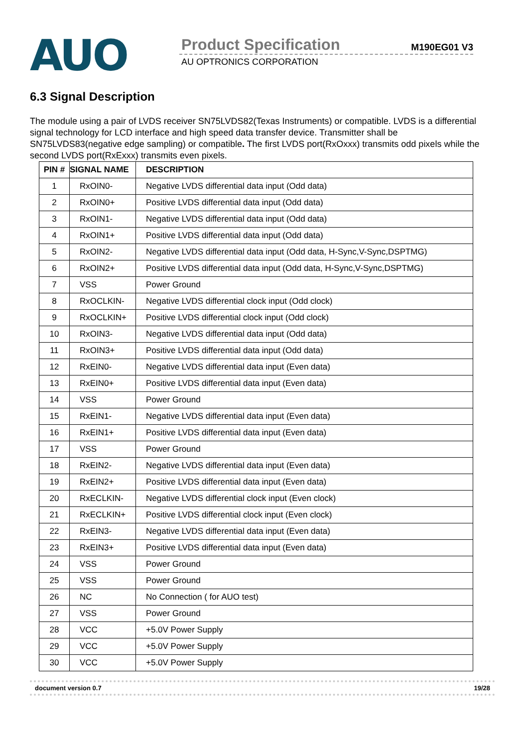AUO
Product Specification M190EG01 V3
AU OPTRONICS CORPORATION
6.3 Signal Description
The module using a pair of LVDS receiver SN75LVDS82(Texas Instruments) or compatible. LVDS is a differential signal technology for LCD interface and high speed data transfer device. Transmitter shall be SN75LVDS83(negative edge sampling) or compatible. The first LVDS port(RxOxxx) transmits odd pixels while the second LVDS port(RxExxx) transmits even pixels.
| PIN # | SIGNAL NAME | DESCRIPTION |
| --- | --- | --- |
| 1 | RxOIN0- | Negative LVDS differential data input (Odd data) |
| 2 | RxOIN0+ | Positive LVDS differential data input (Odd data) |
| 3 | RxOIN1- | Negative LVDS differential data input (Odd data) |
| 4 | RxOIN1+ | Positive LVDS differential data input (Odd data) |
| 5 | RxOIN2- | Negative LVDS differential data input (Odd data, H-Sync,V-Sync,DSPTMG) |
| 6 | RxOIN2+ | Positive LVDS differential data input (Odd data, H-Sync,V-Sync,DSPTMG) |
| 7 | VSS | Power Ground |
| 8 | RxOCLKIN- | Negative LVDS differential clock input (Odd clock) |
| 9 | RxOCLKIN+ | Positive LVDS differential clock input (Odd clock) |
| 10 | RxOIN3- | Negative LVDS differential data input (Odd data) |
| 11 | RxOIN3+ | Positive LVDS differential data input (Odd data) |
| 12 | RxEIN0- | Negative LVDS differential data input (Even data) |
| 13 | RxEIN0+ | Positive LVDS differential data input (Even data) |
| 14 | VSS | Power Ground |
| 15 | RxEIN1- | Negative LVDS differential data input (Even data) |
| 16 | RxEIN1+ | Positive LVDS differential data input (Even data) |
| 17 | VSS | Power Ground |
| 18 | RxEIN2- | Negative LVDS differential data input (Even data) |
| 19 | RxEIN2+ | Positive LVDS differential data input (Even data) |
| 20 | RxECLKIN- | Negative LVDS differential clock input (Even clock) |
| 21 | RxECLKIN+ | Positive LVDS differential clock input (Even clock) |
| 22 | RxEIN3- | Negative LVDS differential data input (Even data) |
| 23 | RxEIN3+ | Positive LVDS differential data input (Even data) |
| 24 | VSS | Power Ground |
| 25 | VSS | Power Ground |
| 26 | NC | No Connection ( for AUO test) |
| 27 | VSS | Power Ground |
| 28 | VCC | +5.0V Power Supply |
| 29 | VCC | +5.0V Power Supply |
| 30 | VCC | +5.0V Power Supply |
document version 0.7 19/28